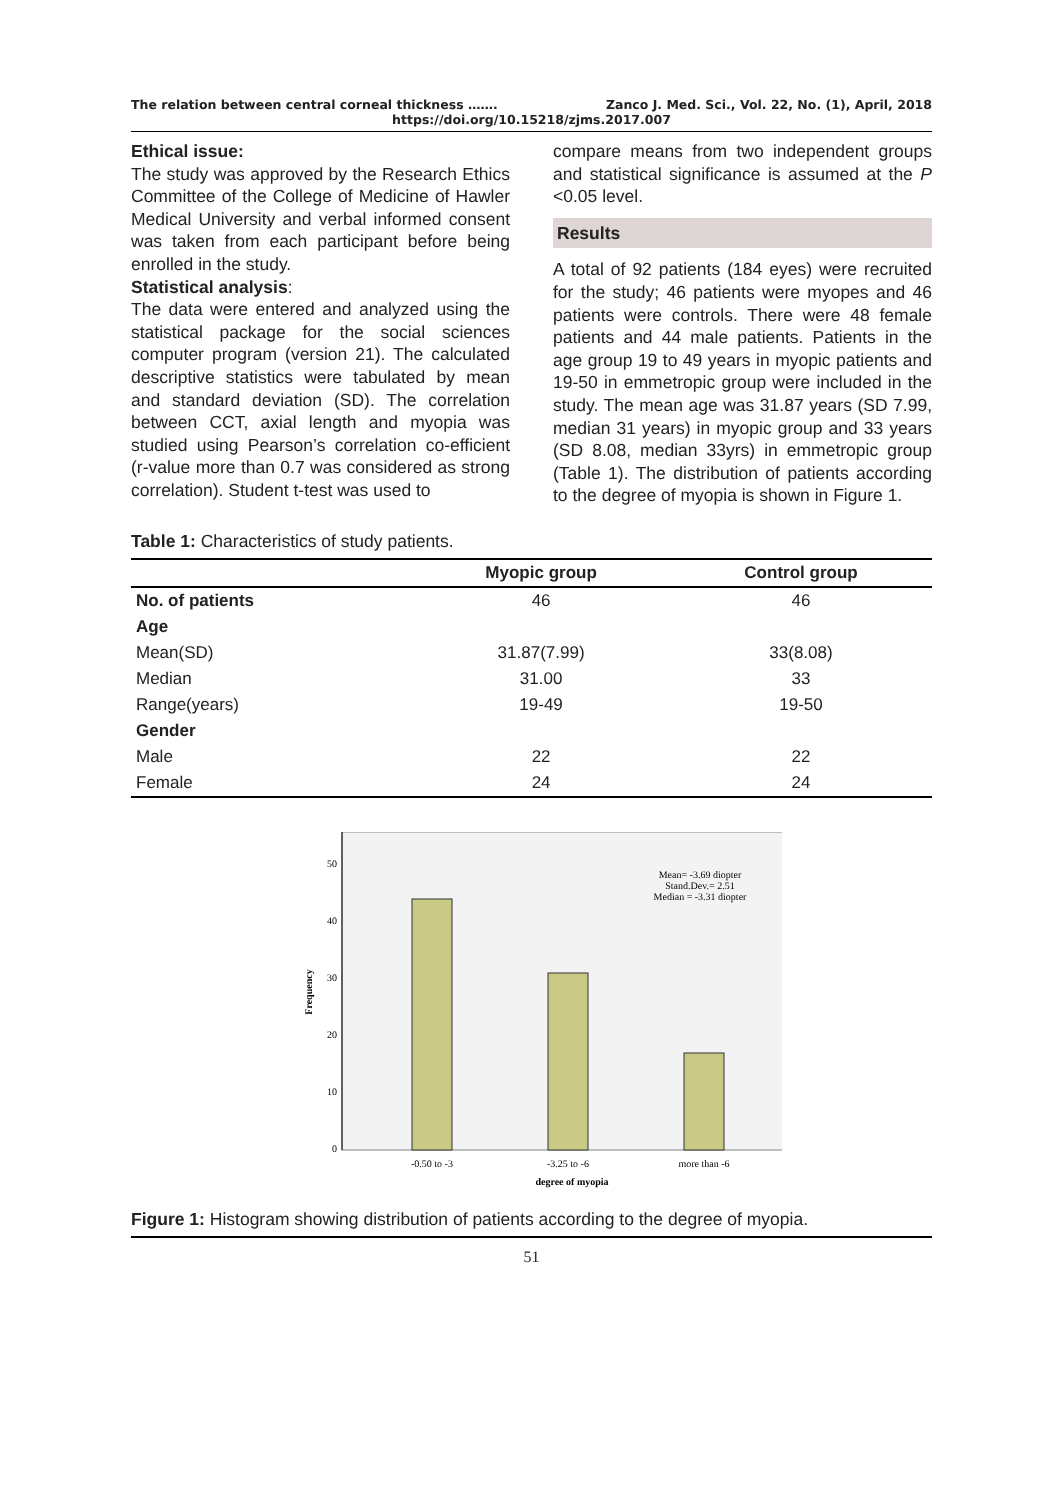The relation between central corneal thickness ……. Zanco J. Med. Sci., Vol. 22, No. (1), April, 2018
https://doi.org/10.15218/zjms.2017.007
Ethical issue:
The study was approved by the Research Ethics Committee of the College of Medicine of Hawler Medical University and verbal informed consent was taken from each participant before being enrolled in the study.
Statistical analysis:
The data were entered and analyzed using the statistical package for the social sciences computer program (version 21). The calculated descriptive statistics were tabulated by mean and standard deviation (SD). The correlation between CCT, axial length and myopia was studied using Pearson’s correlation co-efficient (r-value more than 0.7 was considered as strong correlation). Student t-test was used to
compare means from two independent groups and statistical significance is assumed at the P <0.05 level.
Results
A total of 92 patients (184 eyes) were recruited for the study; 46 patients were myopes and 46 patients were controls. There were 48 female patients and 44 male patients. Patients in the age group 19 to 49 years in myopic patients and 19-50 in emmetropic group were included in the study. The mean age was 31.87 years (SD 7.99, median 31 years) in myopic group and 33 years (SD 8.08, median 33yrs) in emmetropic group (Table 1). The distribution of patients according to the degree of myopia is shown in Figure 1.
Table 1: Characteristics of study patients.
| | Myopic group | Control group |
| --- | --- | --- |
| No. of patients | 46 | 46 |
| Age | | |
| Mean(SD) | 31.87(7.99) | 33(8.08) |
| Median | 31.00 | 33 |
| Range(years) | 19-49 | 19-50 |
| Gender | | |
| Male | 22 | 22 |
| Female | 24 | 24 |
50
40
30
20
10
0
-0.50 to -3
-3.25 to -6
more than -6
degree of myopia
Mean= -3.69 diopter
Stand.Dev.= 2.51
Median = -3.31 diopter
Frequency
Figure 1: Histogram showing distribution of patients according to the degree of myopia.
51